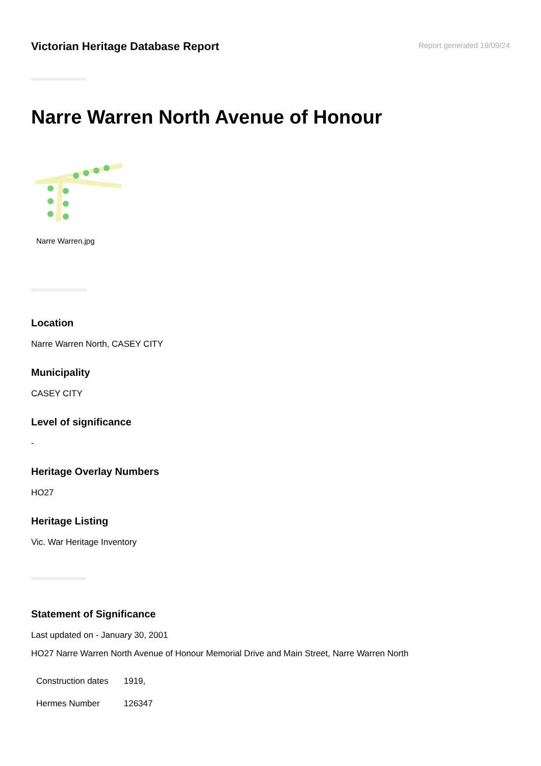Victorian Heritage Database Report
Report generated 19/09/24
Narre Warren North Avenue of Honour
Narre Warren.jpg
Location
Narre Warren North, CASEY CITY
Municipality
CASEY CITY
Level of significance
-
Heritage Overlay Numbers
HO27
Heritage Listing
Vic. War Heritage Inventory
Statement of Significance
Last updated on - January 30, 2001
HO27 Narre Warren North Avenue of Honour Memorial Drive and Main Street, Narre Warren North
| Construction dates | 1919, |
| Hermes Number | 126347 |